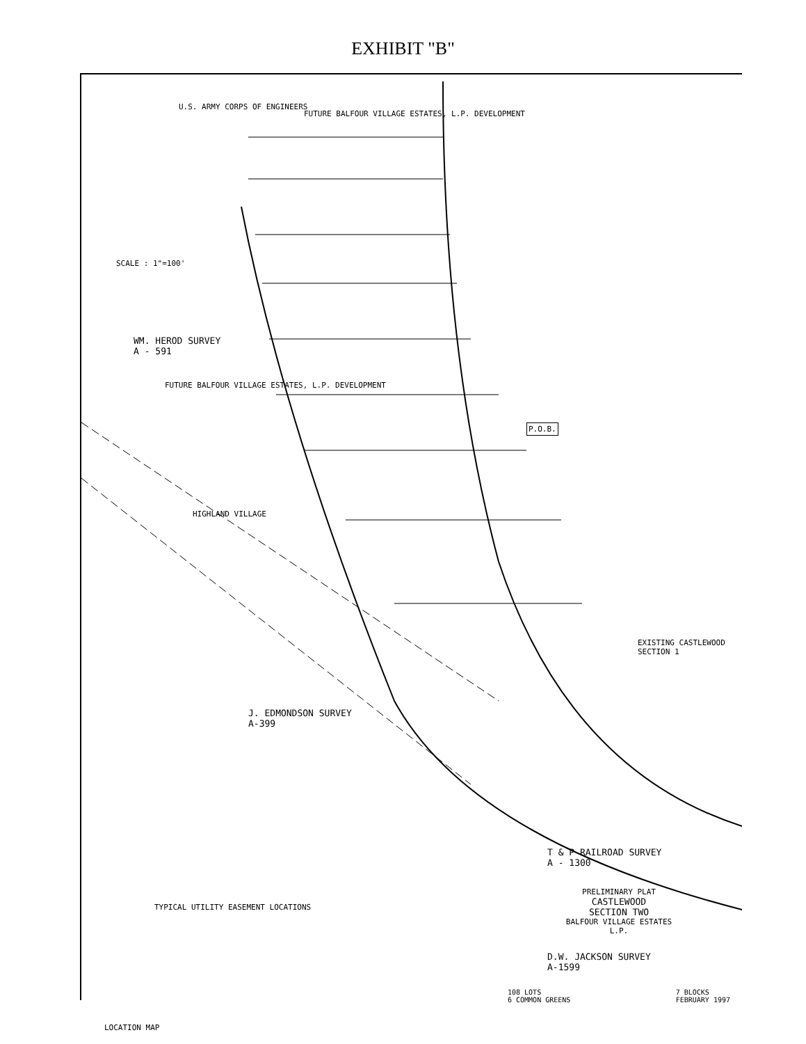EXHIBIT "B"
U.S. ARMY CORPS OF ENGINEERS
FUTURE BALFOUR VILLAGE ESTATES, L.P. DEVELOPMENT
SCALE : 1"=100'
WM. HEROD SURVEY
A - 591
FUTURE BALFOUR VILLAGE ESTATES, L.P. DEVELOPMENT
P.O.B.
HIGHLAND VILLAGE
J. EDMONDSON SURVEY
A-399
EXISTING CASTLEWOOD SECTION 1
T & P RAILROAD SURVEY
A - 1300
D.W. JACKSON SURVEY
A-1599
TYPICAL UTILITY EASEMENT LOCATIONS
PRELIMINARY PLAT
CASTLEWOOD
SECTION TWO
BALFOUR VILLAGE ESTATES L.P.
108 LOTS
6 COMMON GREENS 7 BLOCKS
FEBRUARY 1997
LOCATION MAP